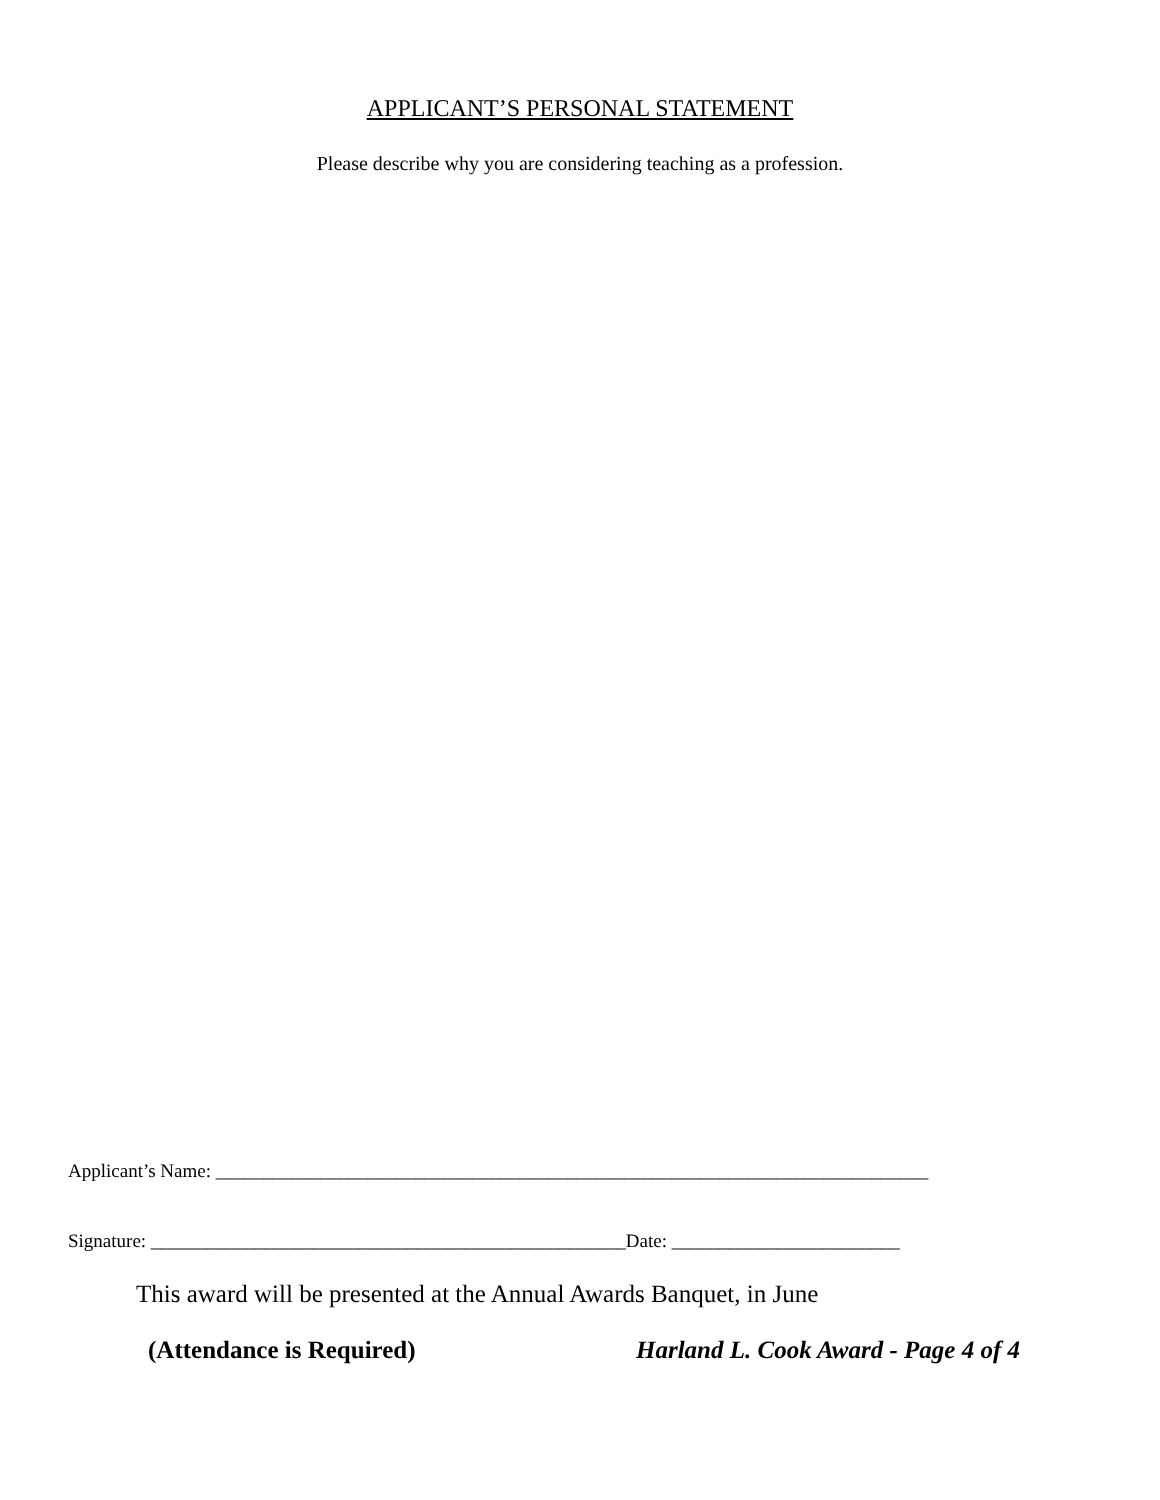APPLICANT’S PERSONAL STATEMENT
Please describe why you are considering teaching as a profession.
Applicant’s Name: ___________________________________________________________________________
Signature: __________________________________________________Date: ________________________
This award will be presented at the Annual Awards Banquet, in June
(Attendance is Required) Harland L. Cook Award - Page 4 of 4